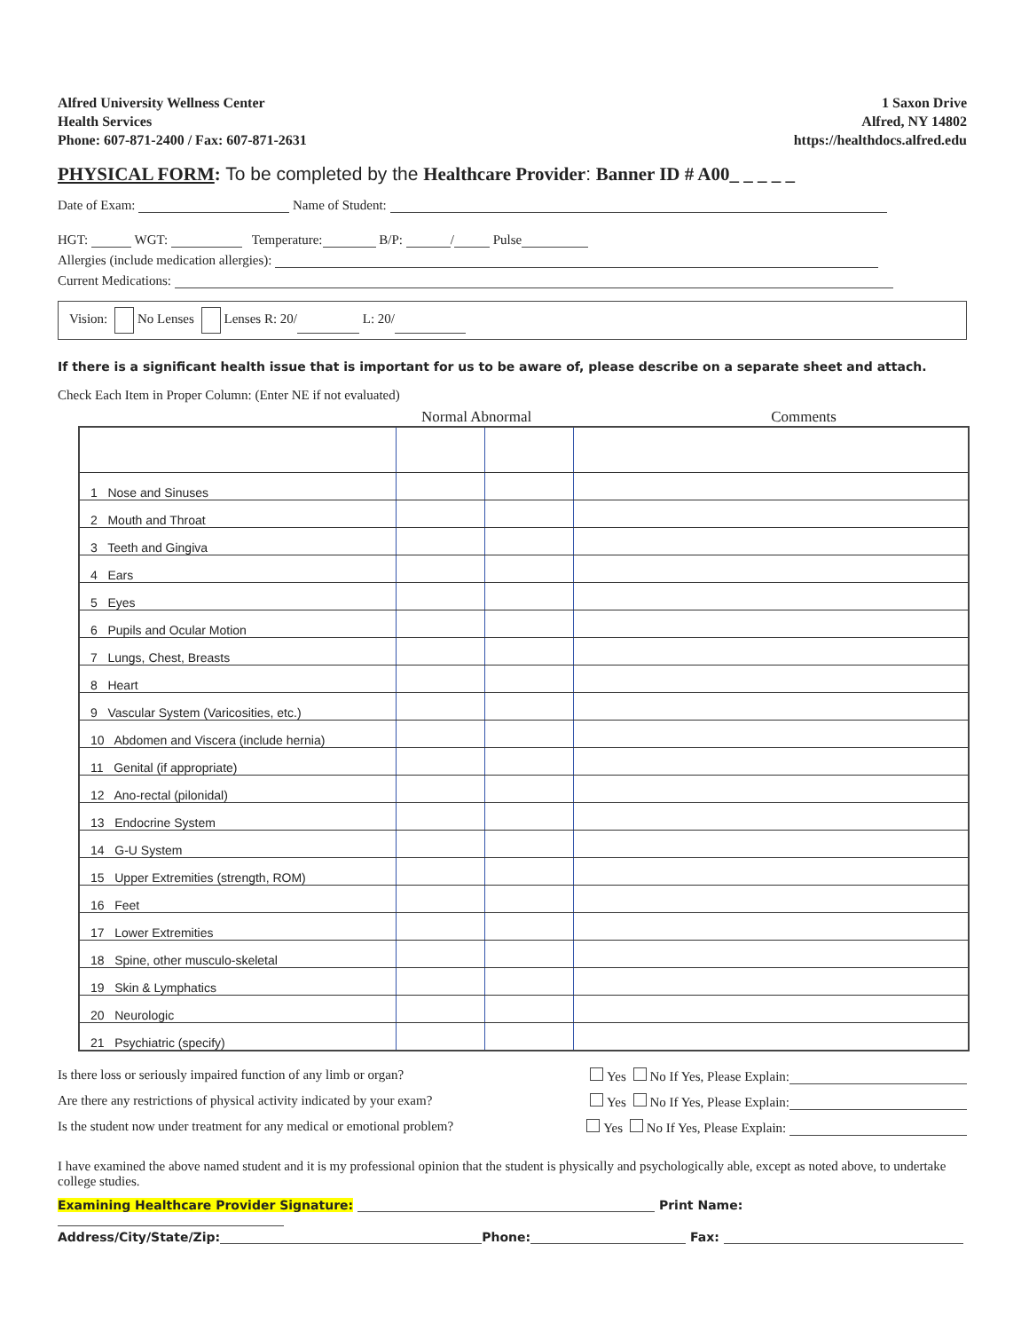Alfred University Wellness Center
Health Services
Phone: 607-871-2400 / Fax: 607-871-2631
1 Saxon Drive
Alfred, NY 14802
https://healthdocs.alfred.edu
PHYSICAL FORM: To be completed by the Healthcare Provider: Banner ID # A00_ _ _ _ _
Date of Exam: Name of Student:
HGT: WGT: Temperature: B/P: / Pulse
Allergies (include medication allergies):
Current Medications:
Vision: No Lenses Lenses R: 20/ L: 20/
If there is a significant health issue that is important for us to be aware of, please describe on a separate sheet and attach.
Check Each Item in Proper Column: (Enter NE if not evaluated)
Normal Abnormal Comments
| 1 Nose and Sinuses | | | |
| 2 Mouth and Throat | | | |
| 3 Teeth and Gingiva | | | |
| 4 Ears | | | |
| 5 Eyes | | | |
| 6 Pupils and Ocular Motion | | | |
| 7 Lungs, Chest, Breasts | | | |
| 8 Heart | | | |
| 9 Vascular System (Varicosities, etc.) | | | |
| 10 Abdomen and Viscera (include hernia) | | | |
| 11 Genital (if appropriate) | | | |
| 12 Ano-rectal (pilonidal) | | | |
| 13 Endocrine System | | | |
| 14 G-U System | | | |
| 15 Upper Extremities (strength, ROM) | | | |
| 16 Feet | | | |
| 17 Lower Extremities | | | |
| 18 Spine, other musculo-skeletal | | | |
| 19 Skin & Lymphatics | | | |
| 20 Neurologic | | | |
| 21 Psychiatric (specify) | | | |
Is there loss or seriously impaired function of any limb or organ? Yes No If Yes, Please Explain:
Are there any restrictions of physical activity indicated by your exam? Yes No If Yes, Please Explain:
Is the student now under treatment for any medical or emotional problem? Yes No If Yes, Please Explain:
I have examined the above named student and it is my professional opinion that the student is physically and psychologically able, except as noted above, to undertake college studies.
Examining Healthcare Provider Signature: Print Name:
Address/City/State/Zip: Phone: Fax: